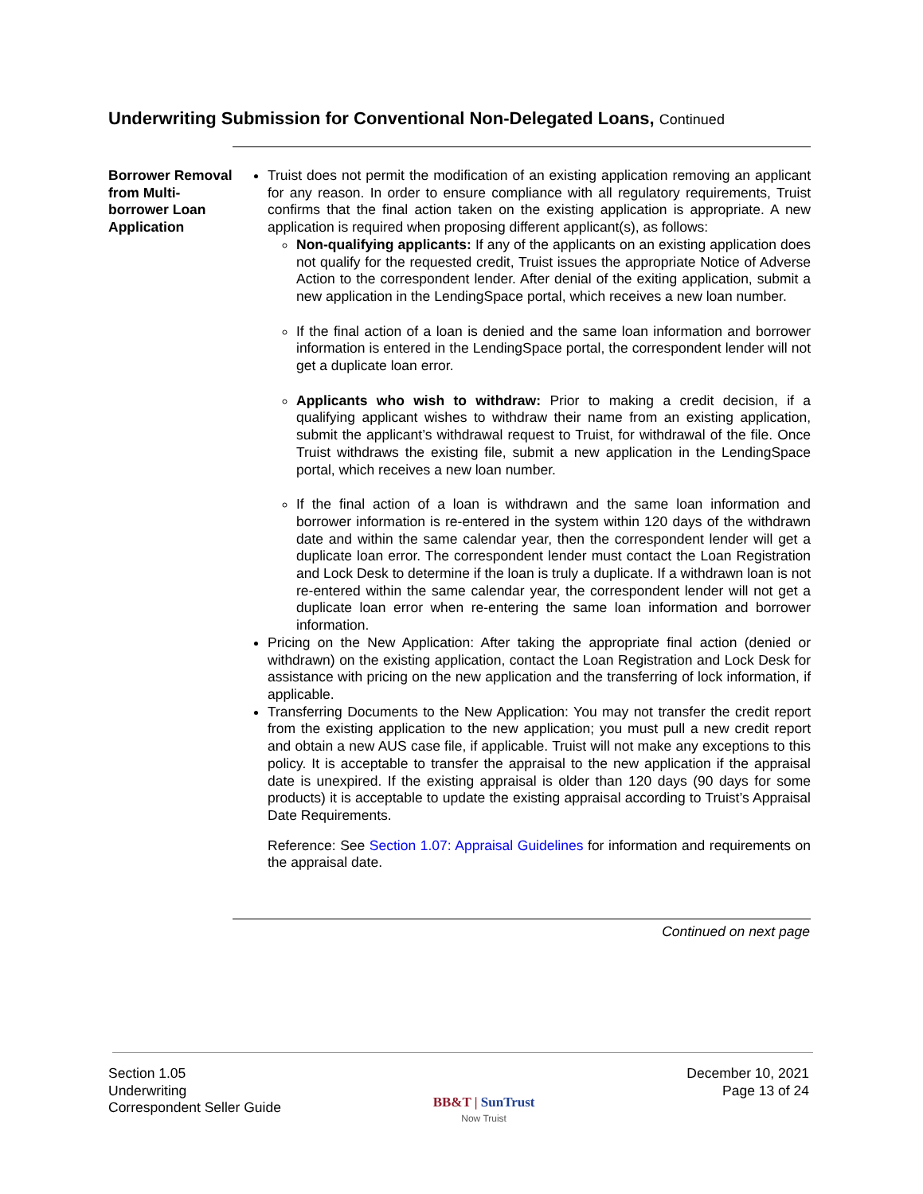Underwriting Submission for Conventional Non-Delegated Loans, Continued
Borrower Removal from Multi-borrower Loan Application
Truist does not permit the modification of an existing application removing an applicant for any reason. In order to ensure compliance with all regulatory requirements, Truist confirms that the final action taken on the existing application is appropriate. A new application is required when proposing different applicant(s), as follows:
Non-qualifying applicants: If any of the applicants on an existing application does not qualify for the requested credit, Truist issues the appropriate Notice of Adverse Action to the correspondent lender. After denial of the exiting application, submit a new application in the LendingSpace portal, which receives a new loan number.
If the final action of a loan is denied and the same loan information and borrower information is entered in the LendingSpace portal, the correspondent lender will not get a duplicate loan error.
Applicants who wish to withdraw: Prior to making a credit decision, if a qualifying applicant wishes to withdraw their name from an existing application, submit the applicant’s withdrawal request to Truist, for withdrawal of the file. Once Truist withdraws the existing file, submit a new application in the LendingSpace portal, which receives a new loan number.
If the final action of a loan is withdrawn and the same loan information and borrower information is re-entered in the system within 120 days of the withdrawn date and within the same calendar year, then the correspondent lender will get a duplicate loan error. The correspondent lender must contact the Loan Registration and Lock Desk to determine if the loan is truly a duplicate. If a withdrawn loan is not re-entered within the same calendar year, the correspondent lender will not get a duplicate loan error when re-entering the same loan information and borrower information.
Pricing on the New Application: After taking the appropriate final action (denied or withdrawn) on the existing application, contact the Loan Registration and Lock Desk for assistance with pricing on the new application and the transferring of lock information, if applicable.
Transferring Documents to the New Application: You may not transfer the credit report from the existing application to the new application; you must pull a new credit report and obtain a new AUS case file, if applicable. Truist will not make any exceptions to this policy. It is acceptable to transfer the appraisal to the new application if the appraisal date is unexpired. If the existing appraisal is older than 120 days (90 days for some products) it is acceptable to update the existing appraisal according to Truist’s Appraisal Date Requirements.
Reference: See Section 1.07: Appraisal Guidelines for information and requirements on the appraisal date.
Continued on next page
Section 1.05
Underwriting
Correspondent Seller Guide
BB&T | SunTrust
Now Truist
December 10, 2021
Page 13 of 24